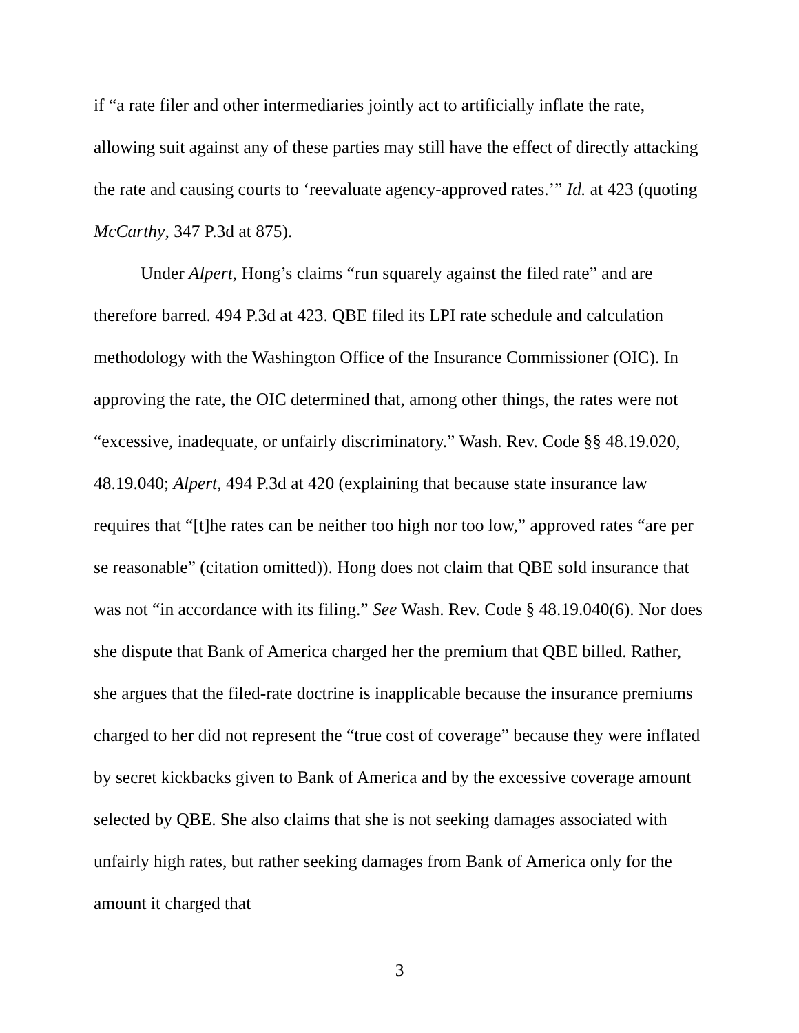if “a rate filer and other intermediaries jointly act to artificially inflate the rate, allowing suit against any of these parties may still have the effect of directly attacking the rate and causing courts to ‘reevaluate agency-approved rates.’” Id. at 423 (quoting McCarthy, 347 P.3d at 875).
Under Alpert, Hong’s claims “run squarely against the filed rate” and are therefore barred. 494 P.3d at 423. QBE filed its LPI rate schedule and calculation methodology with the Washington Office of the Insurance Commissioner (OIC). In approving the rate, the OIC determined that, among other things, the rates were not “excessive, inadequate, or unfairly discriminatory.” Wash. Rev. Code §§ 48.19.020, 48.19.040; Alpert, 494 P.3d at 420 (explaining that because state insurance law requires that “[t]he rates can be neither too high nor too low,” approved rates “are per se reasonable” (citation omitted)). Hong does not claim that QBE sold insurance that was not “in accordance with its filing.” See Wash. Rev. Code § 48.19.040(6). Nor does she dispute that Bank of America charged her the premium that QBE billed. Rather, she argues that the filed-rate doctrine is inapplicable because the insurance premiums charged to her did not represent the “true cost of coverage” because they were inflated by secret kickbacks given to Bank of America and by the excessive coverage amount selected by QBE. She also claims that she is not seeking damages associated with unfairly high rates, but rather seeking damages from Bank of America only for the amount it charged that
3